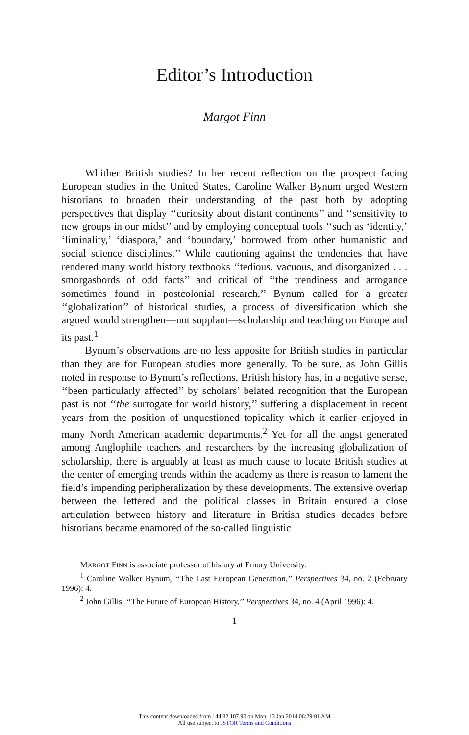Editor’s Introduction
Margot Finn
Whither British studies? In her recent reflection on the prospect facing European studies in the United States, Caroline Walker Bynum urged Western historians to broaden their understanding of the past both by adopting perspectives that display ‘‘curiosity about distant continents’’ and ‘‘sensitivity to new groups in our midst’’ and by employing conceptual tools ‘‘such as ‘identity,’ ‘liminality,’ ‘diaspora,’ and ‘boundary,’ borrowed from other humanistic and social science disciplines.’’ While cautioning against the tendencies that have rendered many world history textbooks ‘‘tedious, vacuous, and disorganized . . . smorgasbords of odd facts’’ and critical of ‘‘the trendiness and arrogance sometimes found in postcolonial research,’’ Bynum called for a greater ‘‘globalization’’ of historical studies, a process of diversification which she argued would strengthen—not supplant—scholarship and teaching on Europe and its past.<sup>1</sup>
Bynum’s observations are no less apposite for British studies in particular than they are for European studies more generally. To be sure, as John Gillis noted in response to Bynum’s reflections, British history has, in a negative sense, ‘‘been particularly affected’’ by scholars’ belated recognition that the European past is not ‘‘the surrogate for world history,’’ suffering a displacement in recent years from the position of unquestioned topicality which it earlier enjoyed in many North American academic departments.<sup>2</sup> Yet for all the angst generated among Anglophile teachers and researchers by the increasing globalization of scholarship, there is arguably at least as much cause to locate British studies at the center of emerging trends within the academy as there is reason to lament the field’s impending peripheralization by these developments. The extensive overlap between the lettered and the political classes in Britain ensured a close articulation between history and literature in British studies decades before historians became enamored of the so-called linguistic
MARGOT FINN is associate professor of history at Emory University.
<sup>1</sup> Caroline Walker Bynum, ‘‘The Last European Generation,’’ Perspectives 34, no. 2 (February 1996): 4.
<sup>2</sup> John Gillis, ‘‘The Future of European History,’’ Perspectives 34, no. 4 (April 1996): 4.
1
This content downloaded from 144.82.107.90 on Mon, 13 Jan 2014 06:29:01 AM
All use subject to JSTOR Terms and Conditions